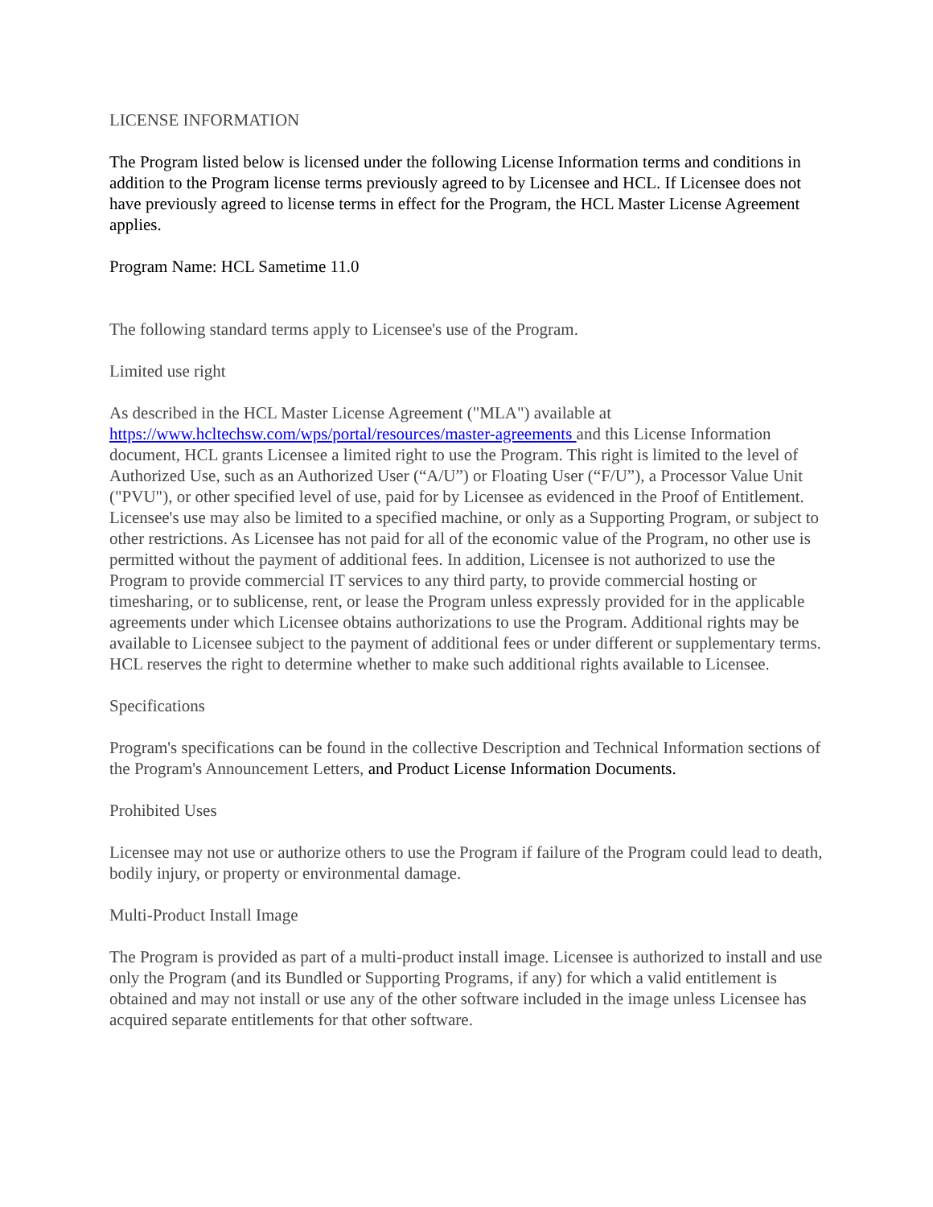LICENSE INFORMATION
The Program listed below is licensed under the following License Information terms and conditions in addition to the Program license terms previously agreed to by Licensee and HCL. If Licensee does not have previously agreed to license terms in effect for the Program, the HCL Master License Agreement applies.
Program Name: HCL Sametime 11.0
The following standard terms apply to Licensee's use of the Program.
Limited use right
As described in the HCL Master License Agreement ("MLA") available at https://www.hcltechsw.com/wps/portal/resources/master-agreements and this License Information document, HCL grants Licensee a limited right to use the Program. This right is limited to the level of Authorized Use, such as an Authorized User (“A/U”) or Floating User (“F/U”), a Processor Value Unit ("PVU"), or other specified level of use, paid for by Licensee as evidenced in the Proof of Entitlement. Licensee's use may also be limited to a specified machine, or only as a Supporting Program, or subject to other restrictions. As Licensee has not paid for all of the economic value of the Program, no other use is permitted without the payment of additional fees. In addition, Licensee is not authorized to use the Program to provide commercial IT services to any third party, to provide commercial hosting or timesharing, or to sublicense, rent, or lease the Program unless expressly provided for in the applicable agreements under which Licensee obtains authorizations to use the Program. Additional rights may be available to Licensee subject to the payment of additional fees or under different or supplementary terms. HCL reserves the right to determine whether to make such additional rights available to Licensee.
Specifications
Program's specifications can be found in the collective Description and Technical Information sections of the Program's Announcement Letters, and Product License Information Documents.
Prohibited Uses
Licensee may not use or authorize others to use the Program if failure of the Program could lead to death, bodily injury, or property or environmental damage.
Multi-Product Install Image
The Program is provided as part of a multi-product install image. Licensee is authorized to install and use only the Program (and its Bundled or Supporting Programs, if any) for which a valid entitlement is obtained and may not install or use any of the other software included in the image unless Licensee has acquired separate entitlements for that other software.